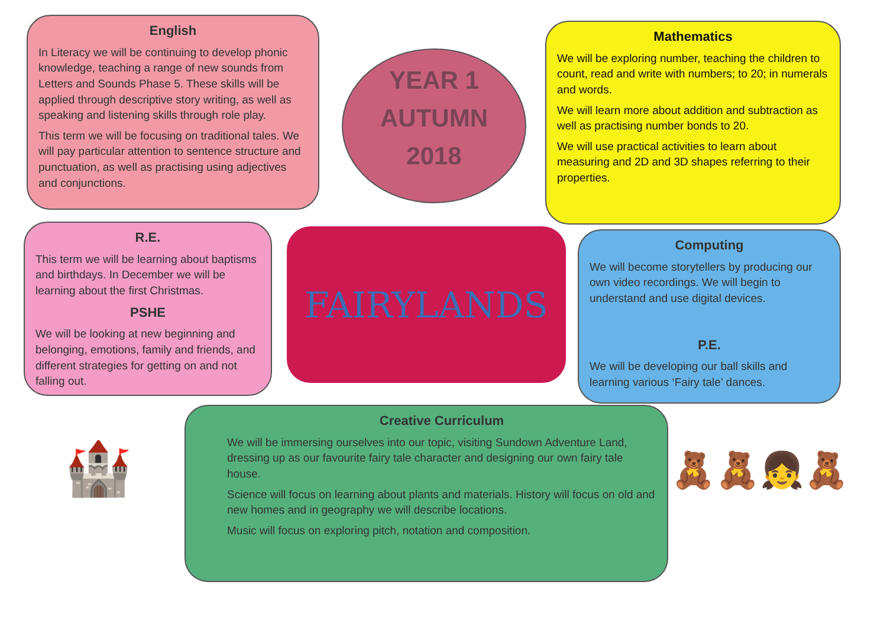English
In Literacy we will be continuing to develop phonic knowledge, teaching a range of new sounds from Letters and Sounds Phase 5. These skills will be applied through descriptive story writing, as well as speaking and listening skills through role play.
This term we will be focusing on traditional tales. We will pay particular attention to sentence structure and punctuation, as well as practising using adjectives and conjunctions.
YEAR 1
AUTUMN
2018
Mathematics
We will be exploring number, teaching the children to count, read and write with numbers; to 20; in numerals and words.
We will learn more about addition and subtraction as well as practising number bonds to 20.
We will use practical activities to learn about measuring and 2D and 3D shapes referring to their properties.
R.E.
This term we will be learning about baptisms and birthdays. In December we will be learning about the first Christmas.
PSHE
We will be looking at new beginning and belonging, emotions, family and friends, and different strategies for getting on and not falling out.
FAIRYLANDS
Computing
We will become storytellers by producing our own video recordings. We will begin to understand and use digital devices.
P.E.
We will be developing our ball skills and learning various ‘Fairy tale’ dances.
🏰
Creative Curriculum
We will be immersing ourselves into our topic, visiting Sundown Adventure Land, dressing up as our favourite fairy tale character and designing our own fairy tale house.
Science will focus on learning about plants and materials. History will focus on old and new homes and in geography we will describe locations.
Music will focus on exploring pitch, notation and composition.
🧸🧸👧🧸